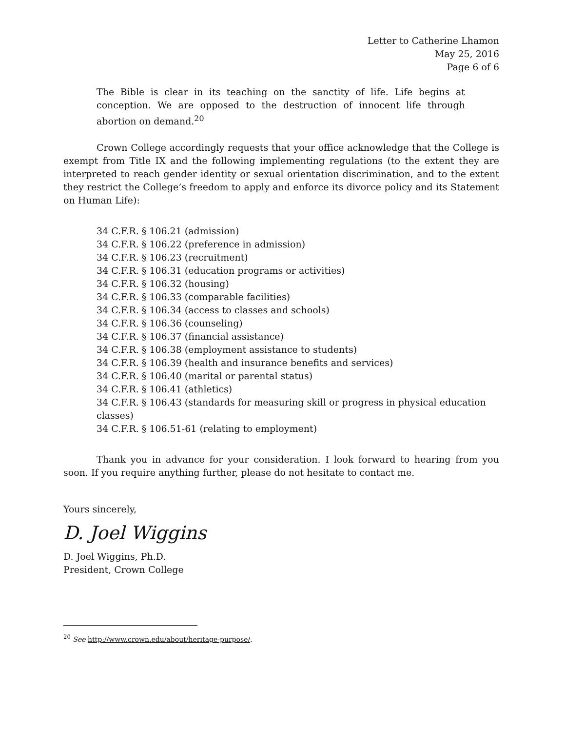Letter to Catherine Lhamon
May 25, 2016
Page 6 of 6
The Bible is clear in its teaching on the sanctity of life. Life begins at conception. We are opposed to the destruction of innocent life through abortion on demand.<sup>20</sup>
Crown College accordingly requests that your office acknowledge that the College is exempt from Title IX and the following implementing regulations (to the extent they are interpreted to reach gender identity or sexual orientation discrimination, and to the extent they restrict the College’s freedom to apply and enforce its divorce policy and its Statement on Human Life):
34 C.F.R. § 106.21 (admission)
34 C.F.R. § 106.22 (preference in admission)
34 C.F.R. § 106.23 (recruitment)
34 C.F.R. § 106.31 (education programs or activities)
34 C.F.R. § 106.32 (housing)
34 C.F.R. § 106.33 (comparable facilities)
34 C.F.R. § 106.34 (access to classes and schools)
34 C.F.R. § 106.36 (counseling)
34 C.F.R. § 106.37 (financial assistance)
34 C.F.R. § 106.38 (employment assistance to students)
34 C.F.R. § 106.39 (health and insurance benefits and services)
34 C.F.R. § 106.40 (marital or parental status)
34 C.F.R. § 106.41 (athletics)
34 C.F.R. § 106.43 (standards for measuring skill or progress in physical education classes)
34 C.F.R. § 106.51-61 (relating to employment)
Thank you in advance for your consideration. I look forward to hearing from you soon. If you require anything further, please do not hesitate to contact me.
Yours sincerely,
D. Joel Wiggins
D. Joel Wiggins, Ph.D.
President, Crown College
<sup>20</sup> See http://www.crown.edu/about/heritage-purpose/.